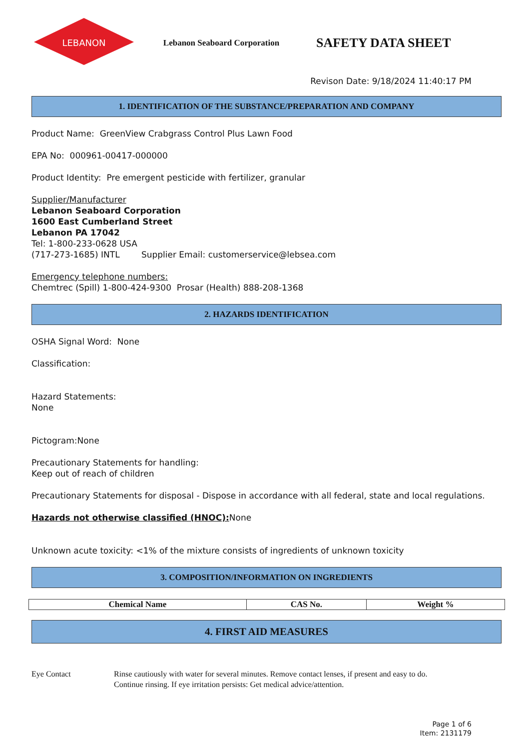LEBANON
Lebanon Seaboard Corporation
SAFETY DATA SHEET
Revison Date: 9/18/2024 11:40:17 PM
1. IDENTIFICATION OF THE SUBSTANCE/PREPARATION AND COMPANY
Product Name: GreenView Crabgrass Control Plus Lawn Food
EPA No: 000961-00417-000000
Product Identity: Pre emergent pesticide with fertilizer, granular
Supplier/Manufacturer
Lebanon Seaboard Corporation
1600 East Cumberland Street
Lebanon PA 17042
Tel: 1-800-233-0628 USA
(717-273-1685) INTL Supplier Email: customerservice@lebsea.com
Emergency telephone numbers:
Chemtrec (Spill) 1-800-424-9300 Prosar (Health) 888-208-1368
2. HAZARDS IDENTIFICATION
OSHA Signal Word: None
Classification:
Hazard Statements:
None
Pictogram:None
Precautionary Statements for handling:
Keep out of reach of children
Precautionary Statements for disposal - Dispose in accordance with all federal, state and local regulations.
Hazards not otherwise classified (HNOC): None
Unknown acute toxicity: <1% of the mixture consists of ingredients of unknown toxicity
3. COMPOSITION/INFORMATION ON INGREDIENTS
| Chemical Name | CAS No. | Weight % |
| --- | --- | --- |
4. FIRST AID MEASURES
Eye Contact Rinse cautiously with water for several minutes. Remove contact lenses, if present and easy to do.
Continue rinsing. If eye irritation persists: Get medical advice/attention.
Page 1 of 6
Item: 2131179